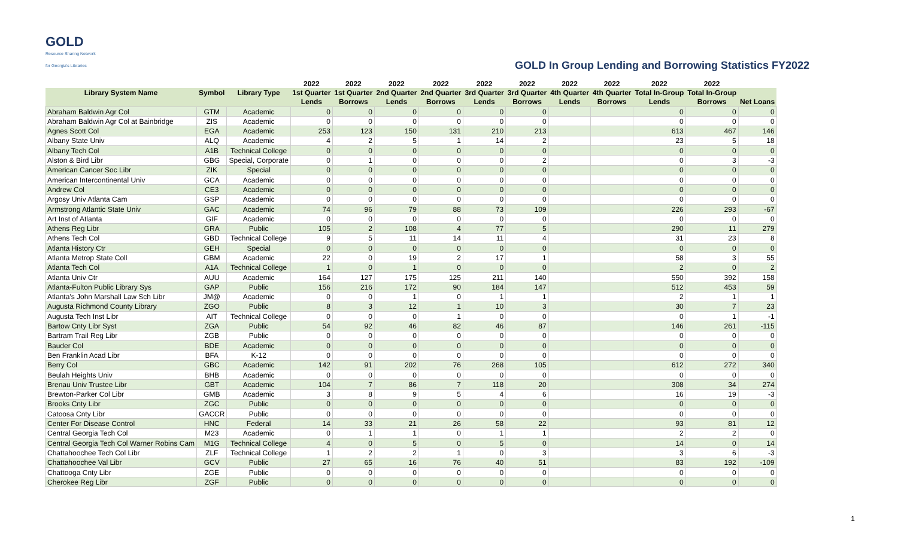GOLD
Resource Sharing Network
for Georgia's Libraries
GOLD In Group Lending and Borrowing Statistics FY2022
| | | | 2022 | 2022 | 2022 | 2022 | 2022 | 2022 | 2022 | 2022 | 2022 | 2022 | |
| --- | --- | --- | --- | --- | --- | --- | --- | --- | --- | --- | --- | --- | --- |
| Library System Name | Symbol | Library Type | 1st Quarter | 1st Quarter | 2nd Quarter | 2nd Quarter | 3rd Quarter | 3rd Quarter | 4th Quarter | 4th Quarter | Total In-Group | Total In-Group | |
| | | | Lends | Borrows | Lends | Borrows | Lends | Borrows | Lends | Borrows | Lends | Borrows | Net Loans |
| Abraham Baldwin Agr Col | GTM | Academic | 0 | 0 | 0 | 0 | 0 | 0 | | | 0 | 0 | 0 |
| Abraham Baldwin Agr Col at Bainbridge | ZIS | Academic | 0 | 0 | 0 | 0 | 0 | 0 | | | 0 | 0 | 0 |
| Agnes Scott Col | EGA | Academic | 253 | 123 | 150 | 131 | 210 | 213 | | | 613 | 467 | 146 |
| Albany State Univ | ALQ | Academic | 4 | 2 | 5 | 1 | 14 | 2 | | | 23 | 5 | 18 |
| Albany Tech Col | A1B | Technical College | 0 | 0 | 0 | 0 | 0 | 0 | | | 0 | 0 | 0 |
| Alston & Bird Libr | GBG | Special, Corporate | 0 | 1 | 0 | 0 | 0 | 2 | | | 0 | 3 | -3 |
| American Cancer Soc Libr | ZIK | Special | 0 | 0 | 0 | 0 | 0 | 0 | | | 0 | 0 | 0 |
| American Intercontinental Univ | GCA | Academic | 0 | 0 | 0 | 0 | 0 | 0 | | | 0 | 0 | 0 |
| Andrew Col | CE3 | Academic | 0 | 0 | 0 | 0 | 0 | 0 | | | 0 | 0 | 0 |
| Argosy Univ Atlanta Cam | GSP | Academic | 0 | 0 | 0 | 0 | 0 | 0 | | | 0 | 0 | 0 |
| Armstrong Atlantic State Univ | GAC | Academic | 74 | 96 | 79 | 88 | 73 | 109 | | | 226 | 293 | -67 |
| Art Inst of Atlanta | GIF | Academic | 0 | 0 | 0 | 0 | 0 | 0 | | | 0 | 0 | 0 |
| Athens Reg Libr | GRA | Public | 105 | 2 | 108 | 4 | 77 | 5 | | | 290 | 11 | 279 |
| Athens Tech Col | GBD | Technical College | 9 | 5 | 11 | 14 | 11 | 4 | | | 31 | 23 | 8 |
| Atlanta History Ctr | GEH | Special | 0 | 0 | 0 | 0 | 0 | 0 | | | 0 | 0 | 0 |
| Atlanta Metrop State Coll | GBM | Academic | 22 | 0 | 19 | 2 | 17 | 1 | | | 58 | 3 | 55 |
| Atlanta Tech Col | A1A | Technical College | 1 | 0 | 1 | 0 | 0 | 0 | | | 2 | 0 | 2 |
| Atlanta Univ Ctr | AUU | Academic | 164 | 127 | 175 | 125 | 211 | 140 | | | 550 | 392 | 158 |
| Atlanta-Fulton Public Library Sys | GAP | Public | 156 | 216 | 172 | 90 | 184 | 147 | | | 512 | 453 | 59 |
| Atlanta's John Marshall Law Sch Libr | JM@ | Academic | 0 | 0 | 1 | 0 | 1 | 1 | | | 2 | 1 | 1 |
| Augusta Richmond County Library | ZGO | Public | 8 | 3 | 12 | 1 | 10 | 3 | | | 30 | 7 | 23 |
| Augusta Tech Inst Libr | AIT | Technical College | 0 | 0 | 0 | 1 | 0 | 0 | | | 0 | 1 | -1 |
| Bartow Cnty Libr Syst | ZGA | Public | 54 | 92 | 46 | 82 | 46 | 87 | | | 146 | 261 | -115 |
| Bartram Trail Reg Libr | ZGB | Public | 0 | 0 | 0 | 0 | 0 | 0 | | | 0 | 0 | 0 |
| Bauder Col | BDE | Academic | 0 | 0 | 0 | 0 | 0 | 0 | | | 0 | 0 | 0 |
| Ben Franklin Acad Libr | BFA | K-12 | 0 | 0 | 0 | 0 | 0 | 0 | | | 0 | 0 | 0 |
| Berry Col | GBC | Academic | 142 | 91 | 202 | 76 | 268 | 105 | | | 612 | 272 | 340 |
| Beulah Heights Univ | BHB | Academic | 0 | 0 | 0 | 0 | 0 | 0 | | | 0 | 0 | 0 |
| Brenau Univ Trustee Libr | GBT | Academic | 104 | 7 | 86 | 7 | 118 | 20 | | | 308 | 34 | 274 |
| Brewton-Parker Col Libr | GMB | Academic | 3 | 8 | 9 | 5 | 4 | 6 | | | 16 | 19 | -3 |
| Brooks Cnty Libr | ZGC | Public | 0 | 0 | 0 | 0 | 0 | 0 | | | 0 | 0 | 0 |
| Catoosa Cnty Libr | GACCR | Public | 0 | 0 | 0 | 0 | 0 | 0 | | | 0 | 0 | 0 |
| Center For Disease Control | HNC | Federal | 14 | 33 | 21 | 26 | 58 | 22 | | | 93 | 81 | 12 |
| Central Georgia Tech Col | M23 | Academic | 0 | 1 | 1 | 0 | 1 | 1 | | | 2 | 2 | 0 |
| Central Georgia Tech Col Warner Robins Cam | M1G | Technical College | 4 | 0 | 5 | 0 | 5 | 0 | | | 14 | 0 | 14 |
| Chattahoochee Tech Col Libr | ZLF | Technical College | 1 | 2 | 2 | 1 | 0 | 3 | | | 3 | 6 | -3 |
| Chattahoochee Val Libr | GCV | Public | 27 | 65 | 16 | 76 | 40 | 51 | | | 83 | 192 | -109 |
| Chattooga Cnty Libr | ZGE | Public | 0 | 0 | 0 | 0 | 0 | 0 | | | 0 | 0 | 0 |
| Cherokee Reg Libr | ZGF | Public | 0 | 0 | 0 | 0 | 0 | 0 | | | 0 | 0 | 0 |
1